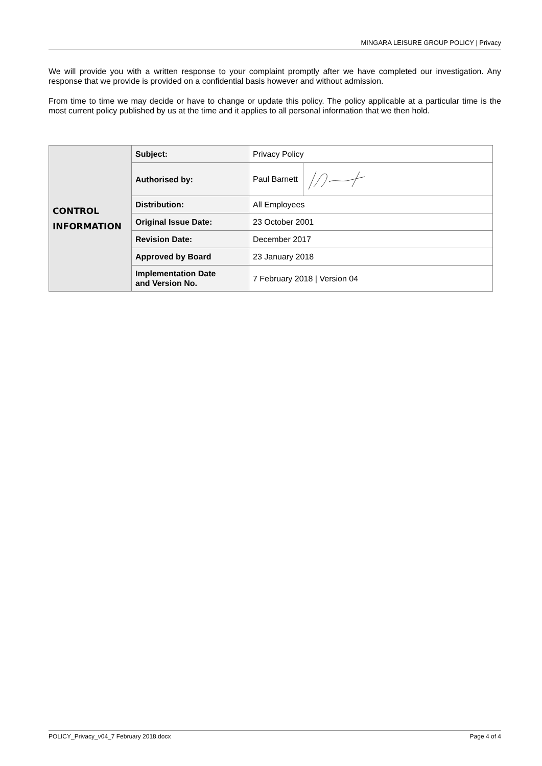MINGARA LEISURE GROUP POLICY | Privacy
We will provide you with a written response to your complaint promptly after we have completed our investigation. Any response that we provide is provided on a confidential basis however and without admission.
From time to time we may decide or have to change or update this policy. The policy applicable at a particular time is the most current policy published by us at the time and it applies to all personal information that we then hold.
| CONTROL INFORMATION | Subject: | Privacy Policy |
| | Authorised by: | Paul Barnett |
| | Distribution: | All Employees |
| | Original Issue Date: | 23 October 2001 |
| | Revision Date: | December 2017 |
| | Approved by Board | 23 January 2018 |
| | Implementation Date and Version No. | 7 February 2018 / Version 04 |
POLICY_Privacy_v04_7 February 2018.docx Page 4 of 4